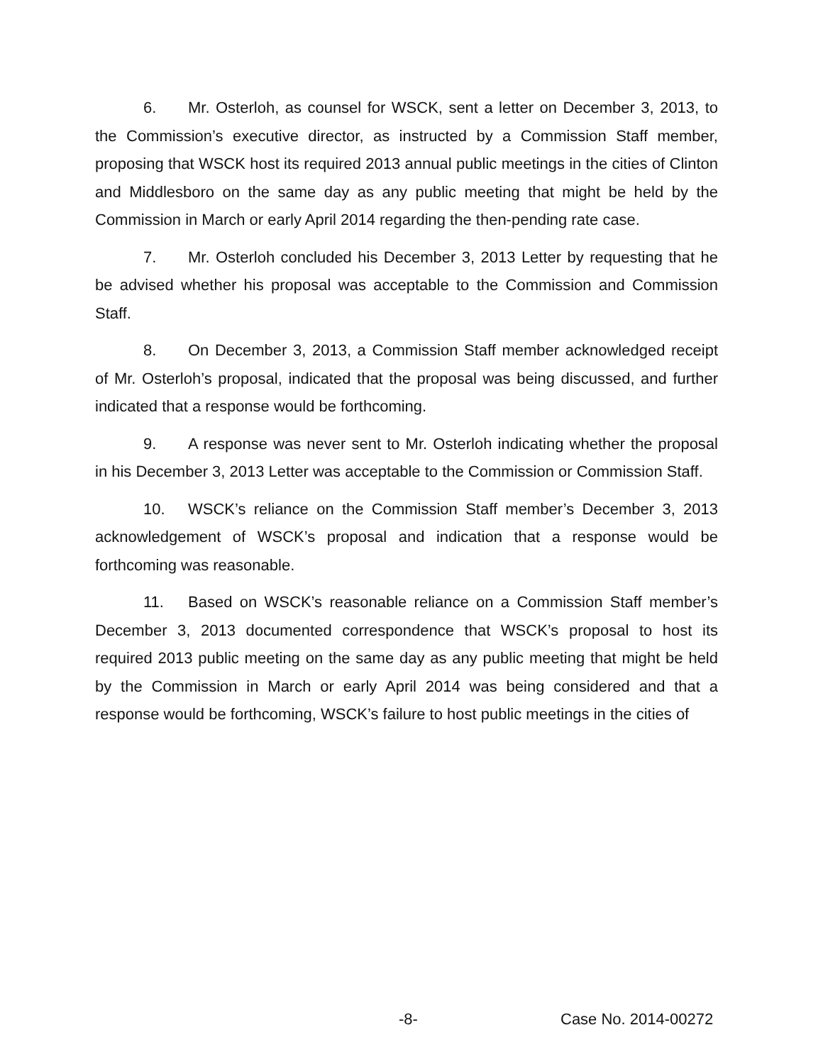6. Mr. Osterloh, as counsel for WSCK, sent a letter on December 3, 2013, to the Commission’s executive director, as instructed by a Commission Staff member, proposing that WSCK host its required 2013 annual public meetings in the cities of Clinton and Middlesboro on the same day as any public meeting that might be held by the Commission in March or early April 2014 regarding the then-pending rate case.
7. Mr. Osterloh concluded his December 3, 2013 Letter by requesting that he be advised whether his proposal was acceptable to the Commission and Commission Staff.
8. On December 3, 2013, a Commission Staff member acknowledged receipt of Mr. Osterloh’s proposal, indicated that the proposal was being discussed, and further indicated that a response would be forthcoming.
9. A response was never sent to Mr. Osterloh indicating whether the proposal in his December 3, 2013 Letter was acceptable to the Commission or Commission Staff.
10. WSCK’s reliance on the Commission Staff member’s December 3, 2013 acknowledgement of WSCK’s proposal and indication that a response would be forthcoming was reasonable.
11. Based on WSCK’s reasonable reliance on a Commission Staff member’s December 3, 2013 documented correspondence that WSCK’s proposal to host its required 2013 public meeting on the same day as any public meeting that might be held by the Commission in March or early April 2014 was being considered and that a response would be forthcoming, WSCK’s failure to host public meetings in the cities of
-8- Case No. 2014-00272